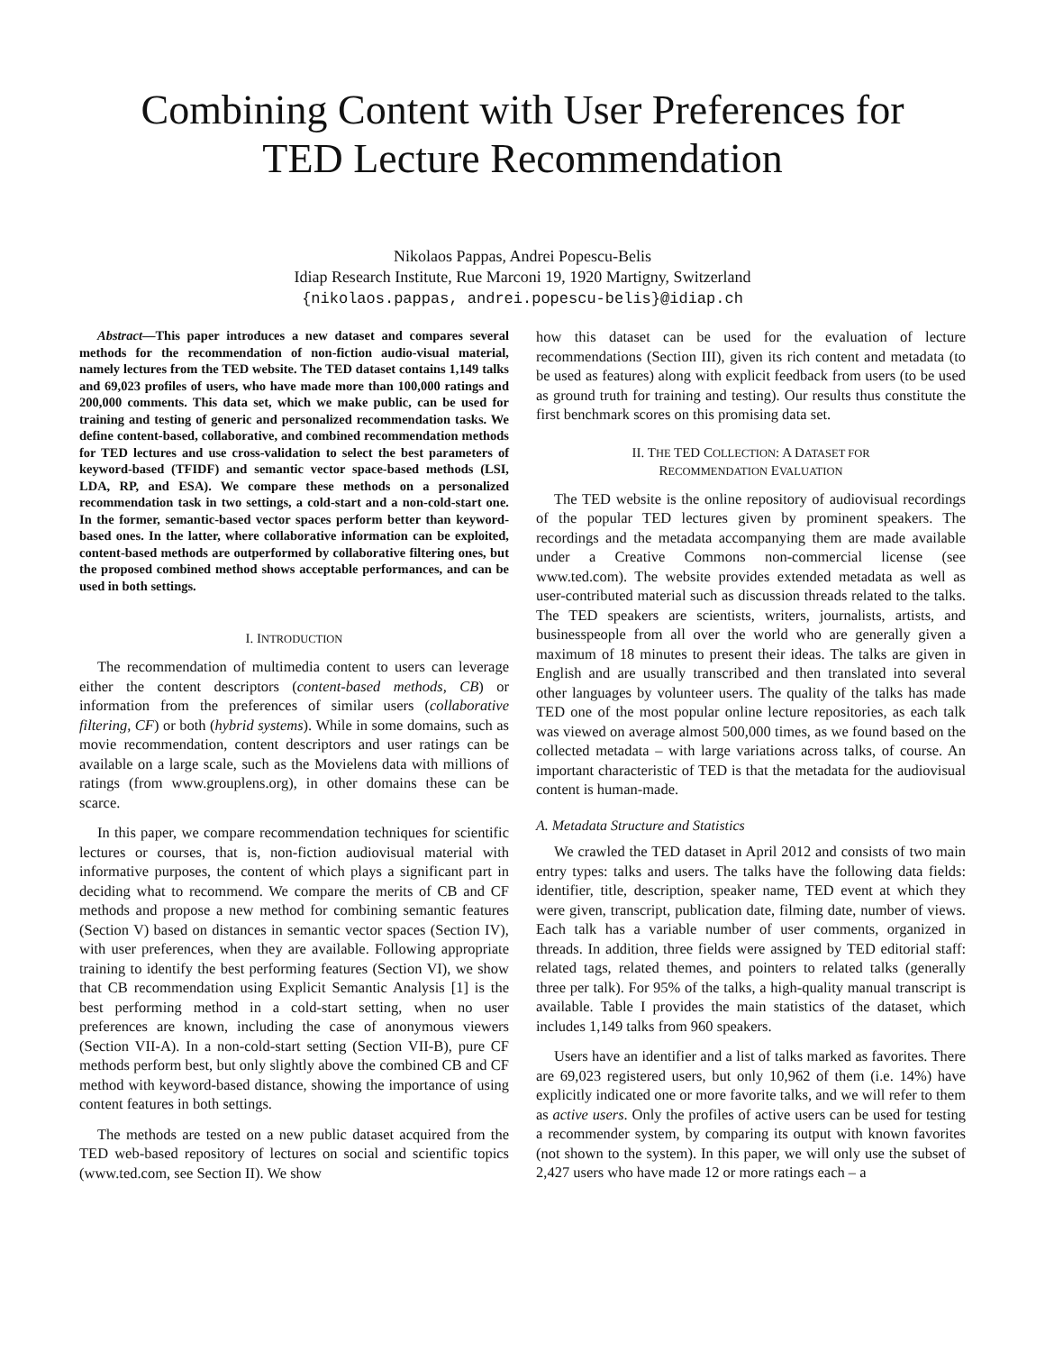Combining Content with User Preferences for
TED Lecture Recommendation
Nikolaos Pappas, Andrei Popescu-Belis
Idiap Research Institute, Rue Marconi 19, 1920 Martigny, Switzerland
{nikolaos.pappas, andrei.popescu-belis}@idiap.ch
Abstract—This paper introduces a new dataset and compares several methods for the recommendation of non-fiction audio-visual material, namely lectures from the TED website. The TED dataset contains 1,149 talks and 69,023 profiles of users, who have made more than 100,000 ratings and 200,000 comments. This data set, which we make public, can be used for training and testing of generic and personalized recommendation tasks. We define content-based, collaborative, and combined recommendation methods for TED lectures and use cross-validation to select the best parameters of keyword-based (TFIDF) and semantic vector space-based methods (LSI, LDA, RP, and ESA). We compare these methods on a personalized recommendation task in two settings, a cold-start and a non-cold-start one. In the former, semantic-based vector spaces perform better than keyword-based ones. In the latter, where collaborative information can be exploited, content-based methods are outperformed by collaborative filtering ones, but the proposed combined method shows acceptable performances, and can be used in both settings.
I. INTRODUCTION
The recommendation of multimedia content to users can leverage either the content descriptors (content-based methods, CB) or information from the preferences of similar users (collaborative filtering, CF) or both (hybrid systems). While in some domains, such as movie recommendation, content descriptors and user ratings can be available on a large scale, such as the Movielens data with millions of ratings (from www.grouplens.org), in other domains these can be scarce.
In this paper, we compare recommendation techniques for scientific lectures or courses, that is, non-fiction audiovisual material with informative purposes, the content of which plays a significant part in deciding what to recommend. We compare the merits of CB and CF methods and propose a new method for combining semantic features (Section V) based on distances in semantic vector spaces (Section IV), with user preferences, when they are available. Following appropriate training to identify the best performing features (Section VI), we show that CB recommendation using Explicit Semantic Analysis [1] is the best performing method in a cold-start setting, when no user preferences are known, including the case of anonymous viewers (Section VII-A). In a non-cold-start setting (Section VII-B), pure CF methods perform best, but only slightly above the combined CB and CF method with keyword-based distance, showing the importance of using content features in both settings.
The methods are tested on a new public dataset acquired from the TED web-based repository of lectures on social and scientific topics (www.ted.com, see Section II). We show
how this dataset can be used for the evaluation of lecture recommendations (Section III), given its rich content and metadata (to be used as features) along with explicit feedback from users (to be used as ground truth for training and testing). Our results thus constitute the first benchmark scores on this promising data set.
II. THE TED COLLECTION: A DATASET FOR
RECOMMENDATION EVALUATION
The TED website is the online repository of audiovisual recordings of the popular TED lectures given by prominent speakers. The recordings and the metadata accompanying them are made available under a Creative Commons non-commercial license (see www.ted.com). The website provides extended metadata as well as user-contributed material such as discussion threads related to the talks. The TED speakers are scientists, writers, journalists, artists, and businesspeople from all over the world who are generally given a maximum of 18 minutes to present their ideas. The talks are given in English and are usually transcribed and then translated into several other languages by volunteer users. The quality of the talks has made TED one of the most popular online lecture repositories, as each talk was viewed on average almost 500,000 times, as we found based on the collected metadata – with large variations across talks, of course. An important characteristic of TED is that the metadata for the audiovisual content is human-made.
A. Metadata Structure and Statistics
We crawled the TED dataset in April 2012 and consists of two main entry types: talks and users. The talks have the following data fields: identifier, title, description, speaker name, TED event at which they were given, transcript, publication date, filming date, number of views. Each talk has a variable number of user comments, organized in threads. In addition, three fields were assigned by TED editorial staff: related tags, related themes, and pointers to related talks (generally three per talk). For 95% of the talks, a high-quality manual transcript is available. Table I provides the main statistics of the dataset, which includes 1,149 talks from 960 speakers.
Users have an identifier and a list of talks marked as favorites. There are 69,023 registered users, but only 10,962 of them (i.e. 14%) have explicitly indicated one or more favorite talks, and we will refer to them as active users. Only the profiles of active users can be used for testing a recommender system, by comparing its output with known favorites (not shown to the system). In this paper, we will only use the subset of 2,427 users who have made 12 or more ratings each – a